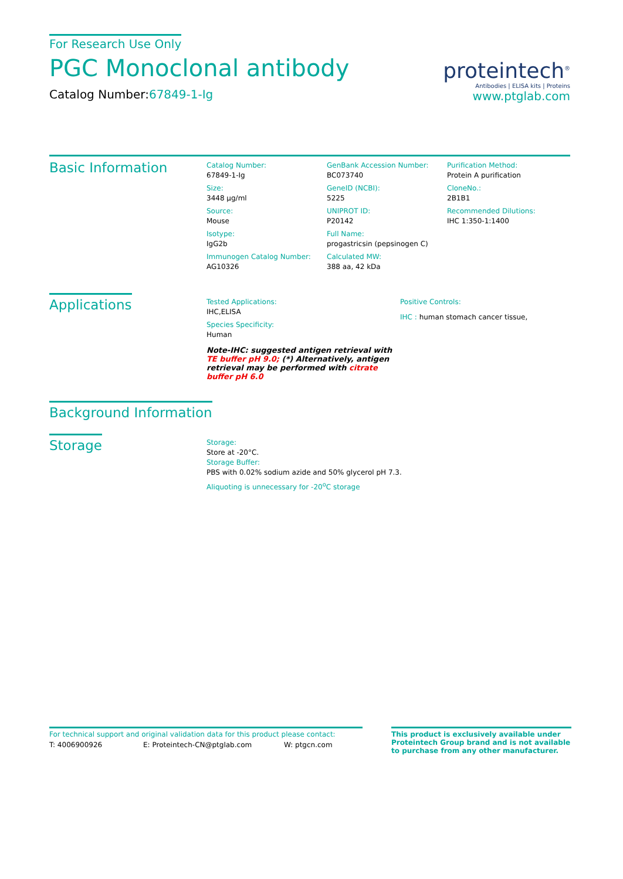For Research Use Only
PGC Monoclonal antibody
Catalog Number:67849-1-Ig
proteintech<sup>®</sup>
Antibodies | ELISA kits | Proteins
www.ptglab.com
Basic Information
Catalog Number:
67849-1-Ig
Size:
3448 μg/ml
Source:
Mouse
Isotype:
IgG2b
Immunogen Catalog Number:
AG10326
GenBank Accession Number:
BC073740
GeneID (NCBI):
5225
UNIPROT ID:
P20142
Full Name:
progastricsin (pepsinogen C)
Calculated MW:
388 aa, 42 kDa
Purification Method:
Protein A purification
CloneNo.:
2B1B1
Recommended Dilutions:
IHC 1:350-1:1400
Applications
Tested Applications:
IHC,ELISA
Species Specificity:
Human
Note-IHC: suggested antigen retrieval with TE buffer pH 9.0; (*) Alternatively, antigen retrieval may be performed with citrate buffer pH 6.0
Positive Controls:
IHC : human stomach cancer tissue,
Background Information
Storage
Storage:
Store at -20°C.
Storage Buffer:
PBS with 0.02% sodium azide and 50% glycerol pH 7.3.
Aliquoting is unnecessary for -20<sup>o</sup>C storage
For technical support and original validation data for this product please contact:
T: 4006900926 E: Proteintech-CN@ptglab.com W: ptgcn.com
This product is exclusively available under Proteintech Group brand and is not available to purchase from any other manufacturer.